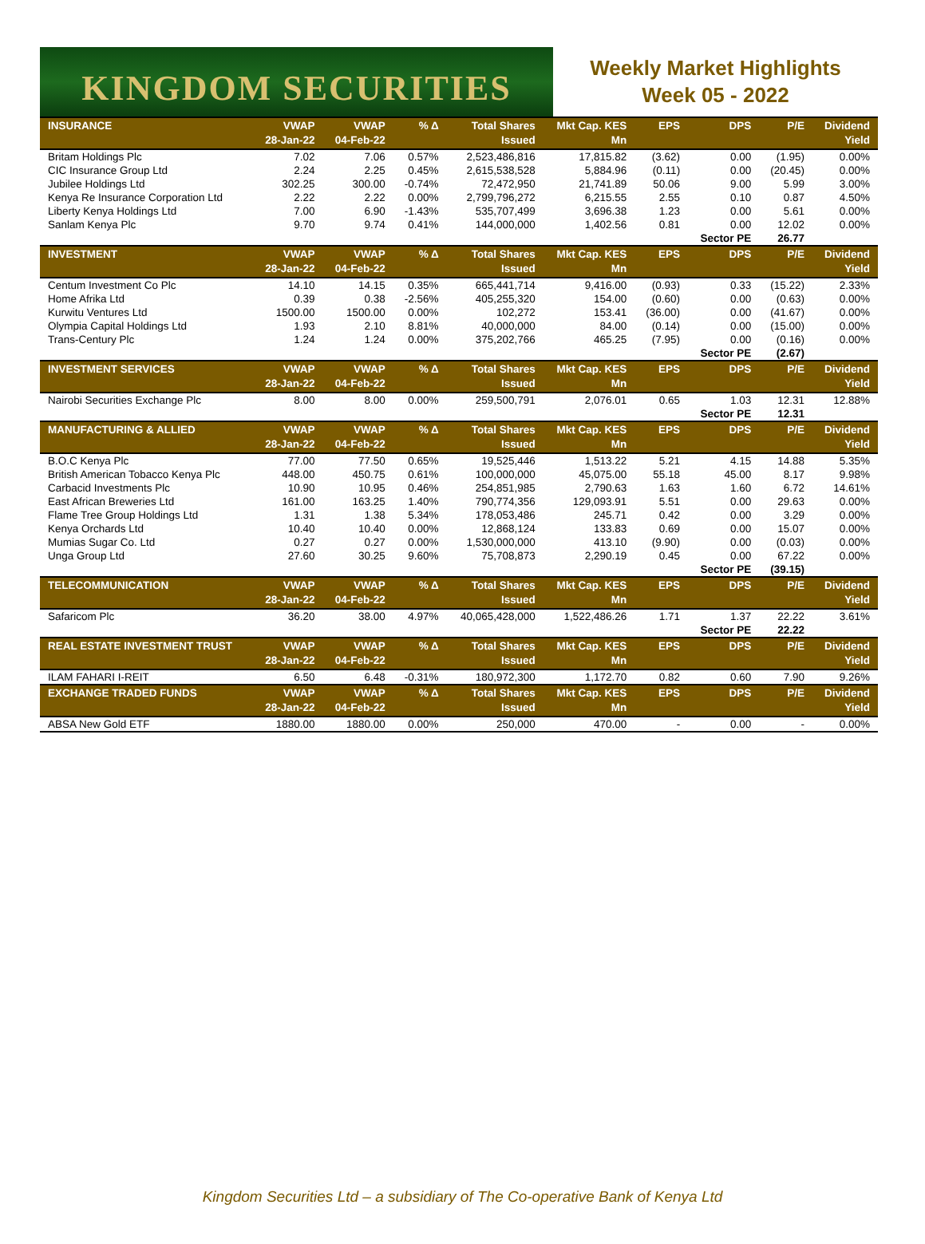KINGDOM SECURITIES
Weekly Market Highlights
Week 05 - 2022
| INSURANCE | VWAP 28-Jan-22 | VWAP 04-Feb-22 | % Δ | Total Shares Issued | Mkt Cap. KES Mn | EPS | DPS | P/E | Dividend Yield |
| --- | --- | --- | --- | --- | --- | --- | --- | --- | --- |
| Britam Holdings Plc | 7.02 | 7.06 | 0.57% | 2,523,486,816 | 17,815.82 | (3.62) | 0.00 | (1.95) | 0.00% |
| CIC Insurance Group Ltd | 2.24 | 2.25 | 0.45% | 2,615,538,528 | 5,884.96 | (0.11) | 0.00 | (20.45) | 0.00% |
| Jubilee Holdings Ltd | 302.25 | 300.00 | -0.74% | 72,472,950 | 21,741.89 | 50.06 | 9.00 | 5.99 | 3.00% |
| Kenya Re Insurance Corporation Ltd | 2.22 | 2.22 | 0.00% | 2,799,796,272 | 6,215.55 | 2.55 | 0.10 | 0.87 | 4.50% |
| Liberty Kenya Holdings Ltd | 7.00 | 6.90 | -1.43% | 535,707,499 | 3,696.38 | 1.23 | 0.00 | 5.61 | 0.00% |
| Sanlam Kenya Plc | 9.70 | 9.74 | 0.41% | 144,000,000 | 1,402.56 | 0.81 | 0.00 | 12.02 | 0.00% |
| | | | | | | | Sector PE | 26.77 | |
| INVESTMENT | VWAP 28-Jan-22 | VWAP 04-Feb-22 | % Δ | Total Shares Issued | Mkt Cap. KES Mn | EPS | DPS | P/E | Dividend Yield |
| Centum Investment Co Plc | 14.10 | 14.15 | 0.35% | 665,441,714 | 9,416.00 | (0.93) | 0.33 | (15.22) | 2.33% |
| Home Afrika Ltd | 0.39 | 0.38 | -2.56% | 405,255,320 | 154.00 | (0.60) | 0.00 | (0.63) | 0.00% |
| Kurwitu Ventures Ltd | 1500.00 | 1500.00 | 0.00% | 102,272 | 153.41 | (36.00) | 0.00 | (41.67) | 0.00% |
| Olympia Capital Holdings Ltd | 1.93 | 2.10 | 8.81% | 40,000,000 | 84.00 | (0.14) | 0.00 | (15.00) | 0.00% |
| Trans-Century Plc | 1.24 | 1.24 | 0.00% | 375,202,766 | 465.25 | (7.95) | 0.00 | (0.16) | 0.00% |
| | | | | | | | Sector PE | (2.67) | |
| INVESTMENT SERVICES | VWAP 28-Jan-22 | VWAP 04-Feb-22 | % Δ | Total Shares Issued | Mkt Cap. KES Mn | EPS | DPS | P/E | Dividend Yield |
| Nairobi Securities Exchange Plc | 8.00 | 8.00 | 0.00% | 259,500,791 | 2,076.01 | 0.65 | 1.03 | 12.31 | 12.88% |
| | | | | | | | Sector PE | 12.31 | |
| MANUFACTURING & ALLIED | VWAP 28-Jan-22 | VWAP 04-Feb-22 | % Δ | Total Shares Issued | Mkt Cap. KES Mn | EPS | DPS | P/E | Dividend Yield |
| B.O.C Kenya Plc | 77.00 | 77.50 | 0.65% | 19,525,446 | 1,513.22 | 5.21 | 4.15 | 14.88 | 5.35% |
| British American Tobacco Kenya Plc | 448.00 | 450.75 | 0.61% | 100,000,000 | 45,075.00 | 55.18 | 45.00 | 8.17 | 9.98% |
| Carbacid Investments Plc | 10.90 | 10.95 | 0.46% | 254,851,985 | 2,790.63 | 1.63 | 1.60 | 6.72 | 14.61% |
| East African Breweries Ltd | 161.00 | 163.25 | 1.40% | 790,774,356 | 129,093.91 | 5.51 | 0.00 | 29.63 | 0.00% |
| Flame Tree Group Holdings Ltd | 1.31 | 1.38 | 5.34% | 178,053,486 | 245.71 | 0.42 | 0.00 | 3.29 | 0.00% |
| Kenya Orchards Ltd | 10.40 | 10.40 | 0.00% | 12,868,124 | 133.83 | 0.69 | 0.00 | 15.07 | 0.00% |
| Mumias Sugar Co. Ltd | 0.27 | 0.27 | 0.00% | 1,530,000,000 | 413.10 | (9.90) | 0.00 | (0.03) | 0.00% |
| Unga Group Ltd | 27.60 | 30.25 | 9.60% | 75,708,873 | 2,290.19 | 0.45 | 0.00 | 67.22 | 0.00% |
| | | | | | | | Sector PE | (39.15) | |
| TELECOMMUNICATION | VWAP 28-Jan-22 | VWAP 04-Feb-22 | % Δ | Total Shares Issued | Mkt Cap. KES Mn | EPS | DPS | P/E | Dividend Yield |
| Safaricom Plc | 36.20 | 38.00 | 4.97% | 40,065,428,000 | 1,522,486.26 | 1.71 | 1.37 | 22.22 | 3.61% |
| | | | | | | | Sector PE | 22.22 | |
| REAL ESTATE INVESTMENT TRUST | VWAP 28-Jan-22 | VWAP 04-Feb-22 | % Δ | Total Shares Issued | Mkt Cap. KES Mn | EPS | DPS | P/E | Dividend Yield |
| ILAM FAHARI I-REIT | 6.50 | 6.48 | -0.31% | 180,972,300 | 1,172.70 | 0.82 | 0.60 | 7.90 | 9.26% |
| EXCHANGE TRADED FUNDS | VWAP 28-Jan-22 | VWAP 04-Feb-22 | % Δ | Total Shares Issued | Mkt Cap. KES Mn | EPS | DPS | P/E | Dividend Yield |
| ABSA New Gold ETF | 1880.00 | 1880.00 | 0.00% | 250,000 | 470.00 | - | 0.00 | - | 0.00% |
Kingdom Securities Ltd – a subsidiary of The Co-operative Bank of Kenya Ltd